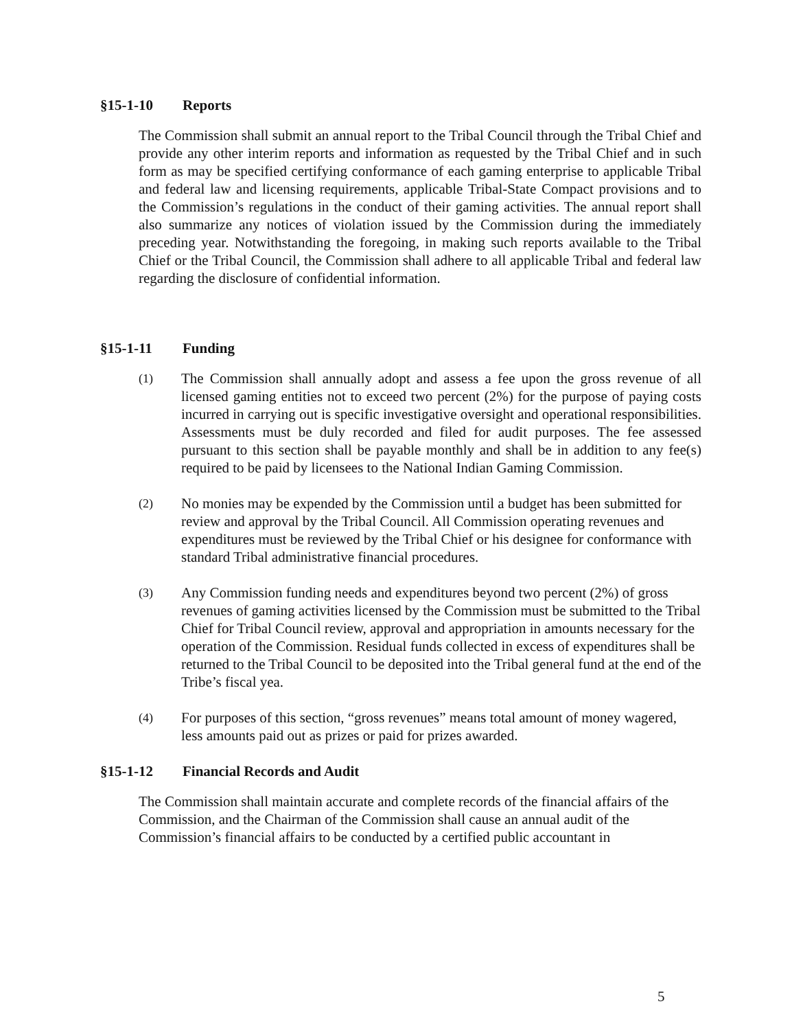§15-1-10 Reports
The Commission shall submit an annual report to the Tribal Council through the Tribal Chief and provide any other interim reports and information as requested by the Tribal Chief and in such form as may be specified certifying conformance of each gaming enterprise to applicable Tribal and federal law and licensing requirements, applicable Tribal-State Compact provisions and to the Commission’s regulations in the conduct of their gaming activities. The annual report shall also summarize any notices of violation issued by the Commission during the immediately preceding year. Notwithstanding the foregoing, in making such reports available to the Tribal Chief or the Tribal Council, the Commission shall adhere to all applicable Tribal and federal law regarding the disclosure of confidential information.
§15-1-11 Funding
(1)
The Commission shall annually adopt and assess a fee upon the gross revenue of all licensed gaming entities not to exceed two percent (2%) for the purpose of paying costs incurred in carrying out is specific investigative oversight and operational responsibilities. Assessments must be duly recorded and filed for audit purposes. The fee assessed pursuant to this section shall be payable monthly and shall be in addition to any fee(s) required to be paid by licensees to the National Indian Gaming Commission.
(2)
No monies may be expended by the Commission until a budget has been submitted for review and approval by the Tribal Council. All Commission operating revenues and expenditures must be reviewed by the Tribal Chief or his designee for conformance with standard Tribal administrative financial procedures.
(3)
Any Commission funding needs and expenditures beyond two percent (2%) of gross revenues of gaming activities licensed by the Commission must be submitted to the Tribal Chief for Tribal Council review, approval and appropriation in amounts necessary for the operation of the Commission. Residual funds collected in excess of expenditures shall be returned to the Tribal Council to be deposited into the Tribal general fund at the end of the Tribe’s fiscal yea.
(4)
For purposes of this section, “gross revenues” means total amount of money wagered, less amounts paid out as prizes or paid for prizes awarded.
§15-1-12 Financial Records and Audit
The Commission shall maintain accurate and complete records of the financial affairs of the Commission, and the Chairman of the Commission shall cause an annual audit of the Commission’s financial affairs to be conducted by a certified public accountant in
5